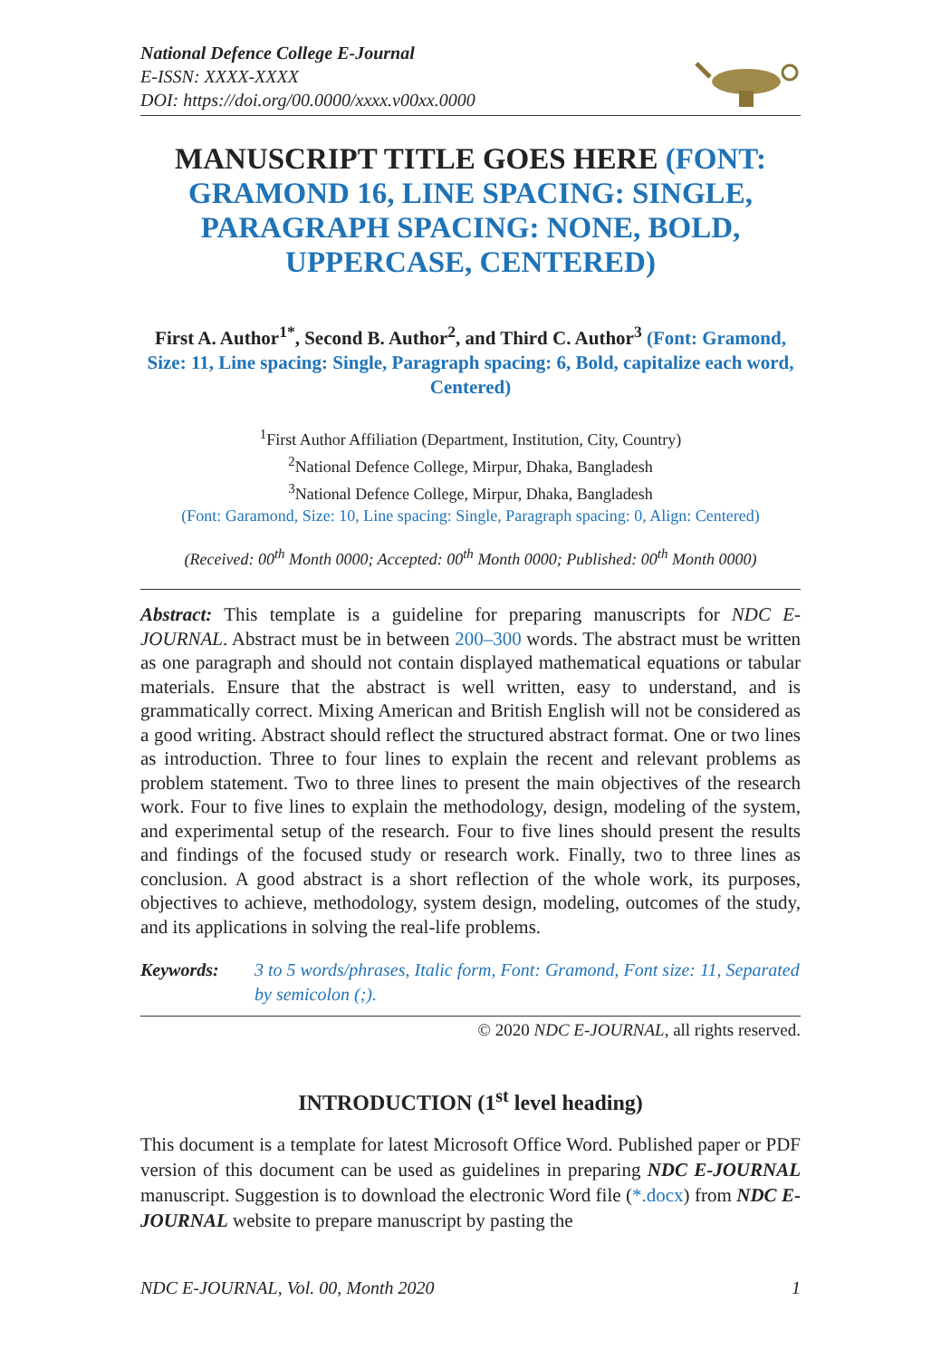National Defence College E-Journal
E-ISSN: XXXX-XXXX
DOI: https://doi.org/00.0000/xxxx.v00xx.0000
MANUSCRIPT TITLE GOES HERE (FONT: GRAMOND 16, LINE SPACING: SINGLE, PARAGRAPH SPACING: NONE, BOLD, UPPERCASE, CENTERED)
First A. Author<sup>1*</sup>, Second B. Author<sup>2</sup>, and Third C. Author<sup>3</sup> (Font: Gramond, Size: 11, Line spacing: Single, Paragraph spacing: 6, Bold, capitalize each word, Centered)
<sup>1</sup> First Author Affiliation (Department, Institution, City, Country)
<sup>2</sup> National Defence College, Mirpur, Dhaka, Bangladesh
<sup>3</sup> National Defence College, Mirpur, Dhaka, Bangladesh
(Font: Garamond, Size: 10, Line spacing: Single, Paragraph spacing: 0, Align: Centered)
(Received: 00<sup>th</sup> Month 0000; Accepted: 00<sup>th</sup> Month 0000; Published: 00<sup>th</sup> Month 0000)
Abstract: This template is a guideline for preparing manuscripts for NDC E-JOURNAL. Abstract must be in between 200–300 words. The abstract must be written as one paragraph and should not contain displayed mathematical equations or tabular materials. Ensure that the abstract is well written, easy to understand, and is grammatically correct. Mixing American and British English will not be considered as a good writing. Abstract should reflect the structured abstract format. One or two lines as introduction. Three to four lines to explain the recent and relevant problems as problem statement. Two to three lines to present the main objectives of the research work. Four to five lines to explain the methodology, design, modeling of the system, and experimental setup of the research. Four to five lines should present the results and findings of the focused study or research work. Finally, two to three lines as conclusion. A good abstract is a short reflection of the whole work, its purposes, objectives to achieve, methodology, system design, modeling, outcomes of the study, and its applications in solving the real-life problems.
Keywords: 3 to 5 words/phrases, Italic form, Font: Gramond, Font size: 11, Separated by semicolon (;).
© 2020 NDC E-JOURNAL, all rights reserved.
INTRODUCTION (1<sup>st</sup> level heading)
This document is a template for latest Microsoft Office Word. Published paper or PDF version of this document can be used as guidelines in preparing NDC E-JOURNAL manuscript. Suggestion is to download the electronic Word file (*.docx) from NDC E-JOURNAL website to prepare manuscript by pasting the
NDC E-JOURNAL, Vol. 00, Month 2020 1